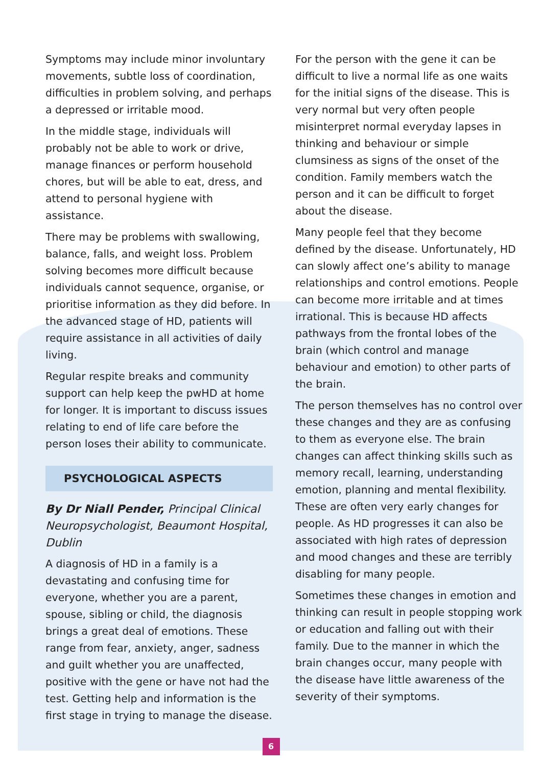Symptoms may include minor involuntary movements, subtle loss of coordination, difficulties in problem solving, and perhaps a depressed or irritable mood.
In the middle stage, individuals will probably not be able to work or drive, manage finances or perform household chores, but will be able to eat, dress, and attend to personal hygiene with assistance.
There may be problems with swallowing, balance, falls, and weight loss. Problem solving becomes more difficult because individuals cannot sequence, organise, or prioritise information as they did before. In the advanced stage of HD, patients will require assistance in all activities of daily living.
Regular respite breaks and community support can help keep the pwHD at home for longer. It is important to discuss issues relating to end of life care before the person loses their ability to communicate.
PSYCHOLOGICAL ASPECTS
By Dr Niall Pender, Principal Clinical Neuropsychologist, Beaumont Hospital, Dublin
A diagnosis of HD in a family is a devastating and confusing time for everyone, whether you are a parent, spouse, sibling or child, the diagnosis brings a great deal of emotions. These range from fear, anxiety, anger, sadness and guilt whether you are unaffected, positive with the gene or have not had the test. Getting help and information is the first stage in trying to manage the disease.
For the person with the gene it can be difficult to live a normal life as one waits for the initial signs of the disease. This is very normal but very often people misinterpret normal everyday lapses in thinking and behaviour or simple clumsiness as signs of the onset of the condition. Family members watch the person and it can be difficult to forget about the disease.
Many people feel that they become defined by the disease. Unfortunately, HD can slowly affect one’s ability to manage relationships and control emotions. People can become more irritable and at times irrational. This is because HD affects pathways from the frontal lobes of the brain (which control and manage behaviour and emotion) to other parts of the brain.
The person themselves has no control over these changes and they are as confusing to them as everyone else. The brain changes can affect thinking skills such as memory recall, learning, understanding emotion, planning and mental flexibility. These are often very early changes for people. As HD progresses it can also be associated with high rates of depression and mood changes and these are terribly disabling for many people.
Sometimes these changes in emotion and thinking can result in people stopping work or education and falling out with their family. Due to the manner in which the brain changes occur, many people with the disease have little awareness of the severity of their symptoms.
6